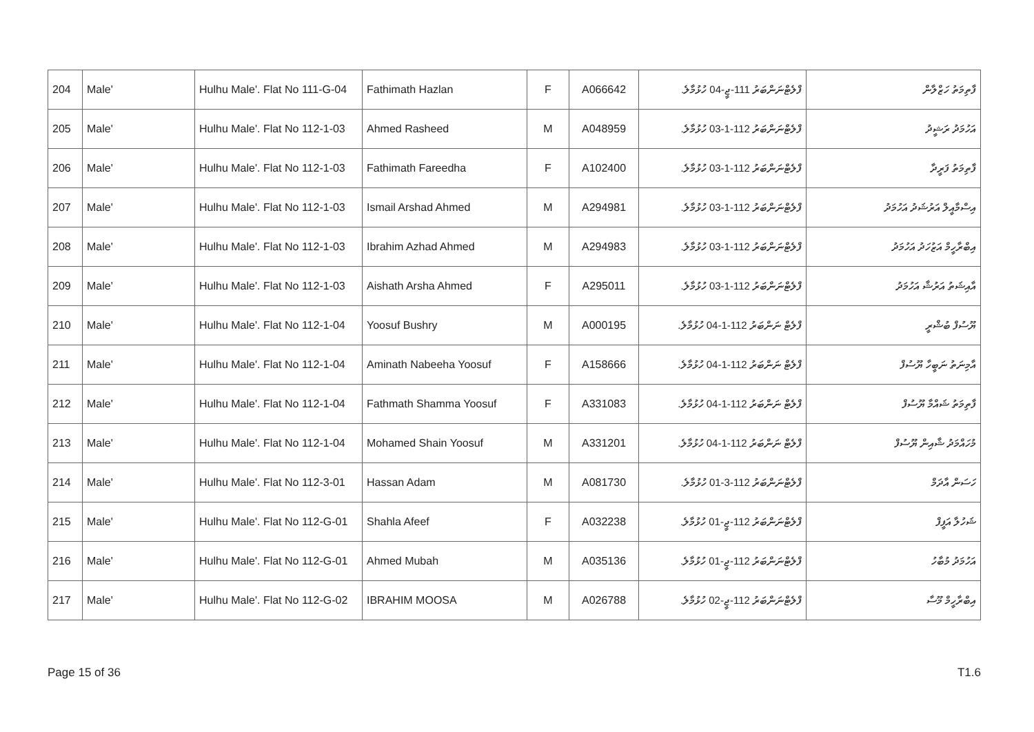| 204 | Male' | Hulhu Male'. Flat No 111-G-04 | Fathimath Hazlan | F | A066642 | ފްލެޓްނަންބަރު 111-ޖީ-04 ހުޅުމާލެ. | ފާތިމަތު ހަޒްލާން |
| 205 | Male' | Hulhu Male'. Flat No 112-1-03 | Ahmed Rasheed | M | A048959 | ފްލެޓްނަންބަރު 112-1-03 ހުޅުމާލެ. | އަހުމަދު ރަޝީދު |
| 206 | Male' | Hulhu Male'. Flat No 112-1-03 | Fathimath Fareedha | F | A102400 | ފްލެޓްނަންބަރު 112-1-03 ހުޅުމާލެ. | ފާތިމަތު ފަރީދާ |
| 207 | Male' | Hulhu Male'. Flat No 112-1-03 | Ismail Arshad Ahmed | M | A294981 | ފްލެޓްނަންބަރު 112-1-03 ހުޅުމާލެ. | އިސްމާއީލް އަރުޝަދު އަހުމަދު |
| 208 | Male' | Hulhu Male'. Flat No 112-1-03 | Ibrahim Azhad Ahmed | M | A294983 | ފްލެޓްނަންބަރު 112-1-03 ހުޅުމާލެ. | އިބްރާހީމް އަޒުހަދު އަހުމަދު |
| 209 | Male' | Hulhu Male'. Flat No 112-1-03 | Aishath Arsha Ahmed | F | A295011 | ފްލެޓްނަންބަރު 112-1-03 ހުޅުމާލެ. | އާއިޝަތު އަރުޝާ އަހުމަދު |
| 210 | Male' | Hulhu Male'. Flat No 112-1-04 | Yoosuf Bushry | M | A000195 | ފްލެޓް ނަންބަރު 112-1-04 ހުޅުމާލެ. | ޔޫސުފް ބުޝްރީ |
| 211 | Male' | Hulhu Male'. Flat No 112-1-04 | Aminath Nabeeha Yoosuf | F | A158666 | ފްލެޓް ނަންބަރު 112-1-04 ހުޅުމާލެ. | އާމިނަތު ނަބީހާ ޔޫސުފް |
| 212 | Male' | Hulhu Male'. Flat No 112-1-04 | Fathmath Shamma Yoosuf | F | A331083 | ފްލެޓް ނަންބަރު 112-1-04 ހުޅުމާލެ. | ފާތިމަތު ޝައްމާ ޔޫސުފް |
| 213 | Male' | Hulhu Male'. Flat No 112-1-04 | Mohamed Shain Yoosuf | M | A331201 | ފްލެޓް ނަންބަރު 112-1-04 ހުޅުމާލެ. | މުހައްމަދު ޝާއިން ޔޫސުފް |
| 214 | Male' | Hulhu Male'. Flat No 112-3-01 | Hassan Adam | M | A081730 | ފްލެޓްނަންބަރު 112-3-01 ހުޅުމާލެ. | ހަސަން އާދަމް |
| 215 | Male' | Hulhu Male'. Flat No 112-G-01 | Shahla Afeef | F | A032238 | ފްލެޓްނަންބަރު 112-ޖީ-01 ހުޅުމާލެ. | ޝަހުލާ އަފީފް |
| 216 | Male' | Hulhu Male'. Flat No 112-G-01 | Ahmed Mubah | M | A035136 | ފްލެޓްނަންބަރު 112-ޖީ-01 ހުޅުމާލެ. | އަހުމަދު މުބާހު |
| 217 | Male' | Hulhu Male'. Flat No 112-G-02 | IBRAHIM MOOSA | M | A026788 | ފްލެޓްނަންބަރު 112-ޖީ-02 ހުޅުމާލެ. | އިބްރާހީމް މޫސާ |
Page 15 of 36 T1.6